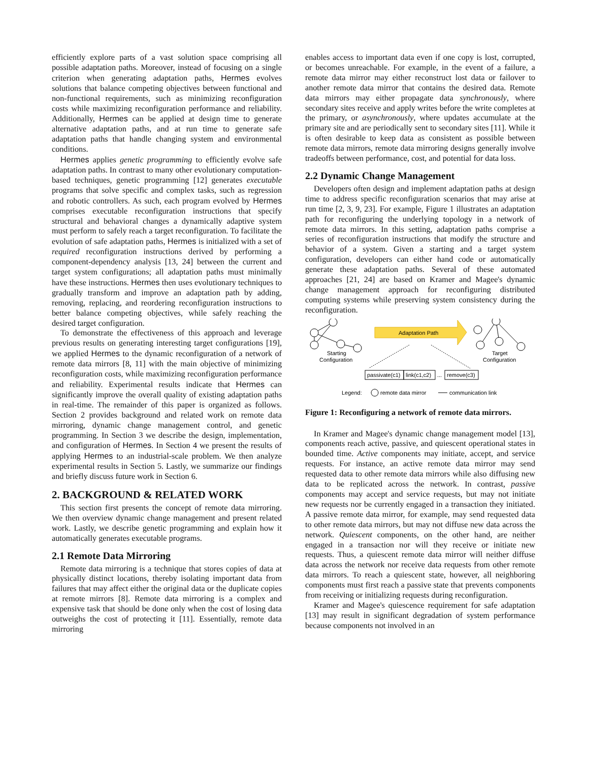efficiently explore parts of a vast solution space comprising all possible adaptation paths. Moreover, instead of focusing on a single criterion when generating adaptation paths, Hermes evolves solutions that balance competing objectives between functional and non-functional requirements, such as minimizing reconfiguration costs while maximizing reconfiguration performance and reliability. Additionally, Hermes can be applied at design time to generate alternative adaptation paths, and at run time to generate safe adaptation paths that handle changing system and environmental conditions.
Hermes applies genetic programming to efficiently evolve safe adaptation paths. In contrast to many other evolutionary computation-based techniques, genetic programming [12] generates executable programs that solve specific and complex tasks, such as regression and robotic controllers. As such, each program evolved by Hermes comprises executable reconfiguration instructions that specify structural and behavioral changes a dynamically adaptive system must perform to safely reach a target reconfiguration. To facilitate the evolution of safe adaptation paths, Hermes is initialized with a set of required reconfiguration instructions derived by performing a component-dependency analysis [13, 24] between the current and target system configurations; all adaptation paths must minimally have these instructions. Hermes then uses evolutionary techniques to gradually transform and improve an adaptation path by adding, removing, replacing, and reordering reconfiguration instructions to better balance competing objectives, while safely reaching the desired target configuration.
To demonstrate the effectiveness of this approach and leverage previous results on generating interesting target configurations [19], we applied Hermes to the dynamic reconfiguration of a network of remote data mirrors [8, 11] with the main objective of minimizing reconfiguration costs, while maximizing reconfiguration performance and reliability. Experimental results indicate that Hermes can significantly improve the overall quality of existing adaptation paths in real-time. The remainder of this paper is organized as follows. Section 2 provides background and related work on remote data mirroring, dynamic change management control, and genetic programming. In Section 3 we describe the design, implementation, and configuration of Hermes. In Section 4 we present the results of applying Hermes to an industrial-scale problem. We then analyze experimental results in Section 5. Lastly, we summarize our findings and briefly discuss future work in Section 6.
2. BACKGROUND & RELATED WORK
This section first presents the concept of remote data mirroring. We then overview dynamic change management and present related work. Lastly, we describe genetic programming and explain how it automatically generates executable programs.
2.1 Remote Data Mirroring
Remote data mirroring is a technique that stores copies of data at physically distinct locations, thereby isolating important data from failures that may affect either the original data or the duplicate copies at remote mirrors [8]. Remote data mirroring is a complex and expensive task that should be done only when the cost of losing data outweighs the cost of protecting it [11]. Essentially, remote data mirroring
enables access to important data even if one copy is lost, corrupted, or becomes unreachable. For example, in the event of a failure, a remote data mirror may either reconstruct lost data or failover to another remote data mirror that contains the desired data. Remote data mirrors may either propagate data synchronously, where secondary sites receive and apply writes before the write completes at the primary, or asynchronously, where updates accumulate at the primary site and are periodically sent to secondary sites [11]. While it is often desirable to keep data as consistent as possible between remote data mirrors, remote data mirroring designs generally involve tradeoffs between performance, cost, and potential for data loss.
2.2 Dynamic Change Management
Developers often design and implement adaptation paths at design time to address specific reconfiguration scenarios that may arise at run time [2, 3, 9, 23]. For example, Figure 1 illustrates an adaptation path for reconfiguring the underlying topology in a network of remote data mirrors. In this setting, adaptation paths comprise a series of reconfiguration instructions that modify the structure and behavior of a system. Given a starting and a target system configuration, developers can either hand code or automatically generate these adaptation paths. Several of these automated approaches [21, 24] are based on Kramer and Magee's dynamic change management approach for reconfiguring distributed computing systems while preserving system consistency during the reconfiguration.
Adaptation Path
Starting
Configuration
Target
Configuration
passivate(c1)
link(c1,c2)
...
remove(c3)
Legend:
remote data mirror
communication link
Figure 1: Reconfiguring a network of remote data mirrors.
In Kramer and Magee's dynamic change management model [13], components reach active, passive, and quiescent operational states in bounded time. Active components may initiate, accept, and service requests. For instance, an active remote data mirror may send requested data to other remote data mirrors while also diffusing new data to be replicated across the network. In contrast, passive components may accept and service requests, but may not initiate new requests nor be currently engaged in a transaction they initiated. A passive remote data mirror, for example, may send requested data to other remote data mirrors, but may not diffuse new data across the network. Quiescent components, on the other hand, are neither engaged in a transaction nor will they receive or initiate new requests. Thus, a quiescent remote data mirror will neither diffuse data across the network nor receive data requests from other remote data mirrors. To reach a quiescent state, however, all neighboring components must first reach a passive state that prevents components from receiving or initializing requests during reconfiguration.
Kramer and Magee's quiescence requirement for safe adaptation [13] may result in significant degradation of system performance because components not involved in an